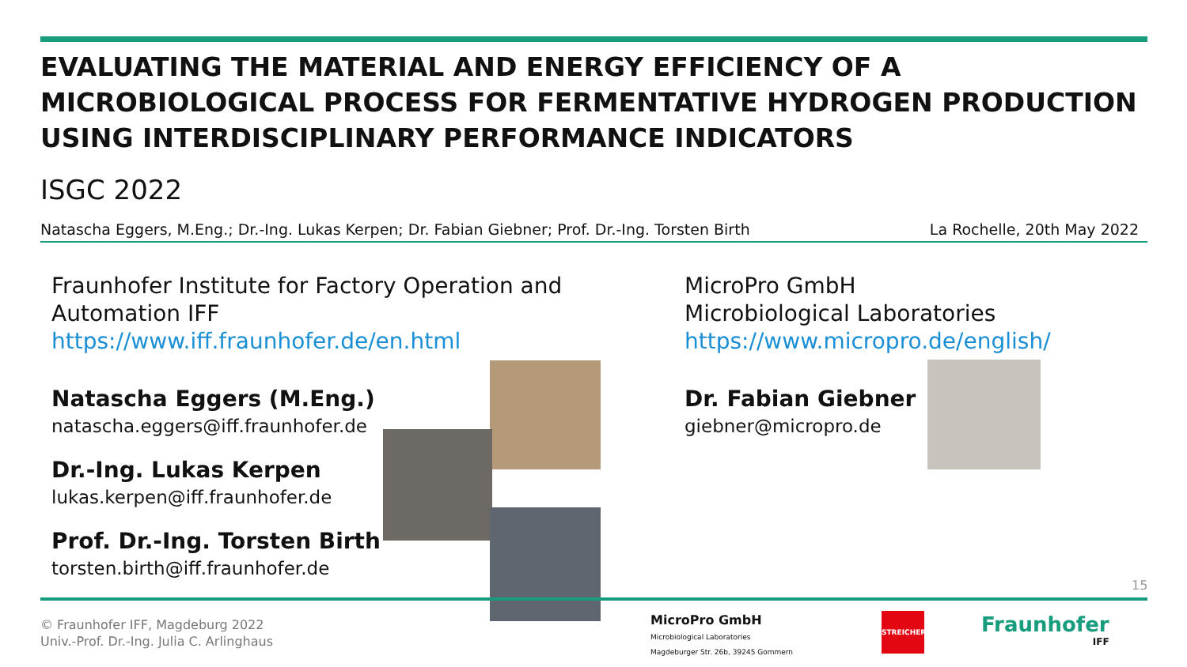EVALUATING THE MATERIAL AND ENERGY EFFICIENCY OF A MICROBIOLOGICAL PROCESS FOR FERMENTATIVE HYDROGEN PRODUCTION USING INTERDISCIPLINARY PERFORMANCE INDICATORS
ISGC 2022
Natascha Eggers, M.Eng.; Dr.-Ing. Lukas Kerpen; Dr. Fabian Giebner; Prof. Dr.-Ing. Torsten Birth La Rochelle, 20th May 2022
Fraunhofer Institute for Factory Operation and
Automation IFF
https://www.iff.fraunhofer.de/en.html
Natascha Eggers (M.Eng.)
natascha.eggers@iff.fraunhofer.de
Dr.-Ing. Lukas Kerpen
lukas.kerpen@iff.fraunhofer.de
Prof. Dr.-Ing. Torsten Birth
torsten.birth@iff.fraunhofer.de
MicroPro GmbH
Microbiological Laboratories
https://www.micropro.de/english/
Dr. Fabian Giebner
giebner@micropro.de
15
© Fraunhofer IFF, Magdeburg 2022
Univ.-Prof. Dr.-Ing. Julia C. Arlinghaus
MicroPro GmbH
Microbiological Laboratories
Magdeburger Str. 26b, 39245 Gommern
STREICHER
Fraunhofer
IFF